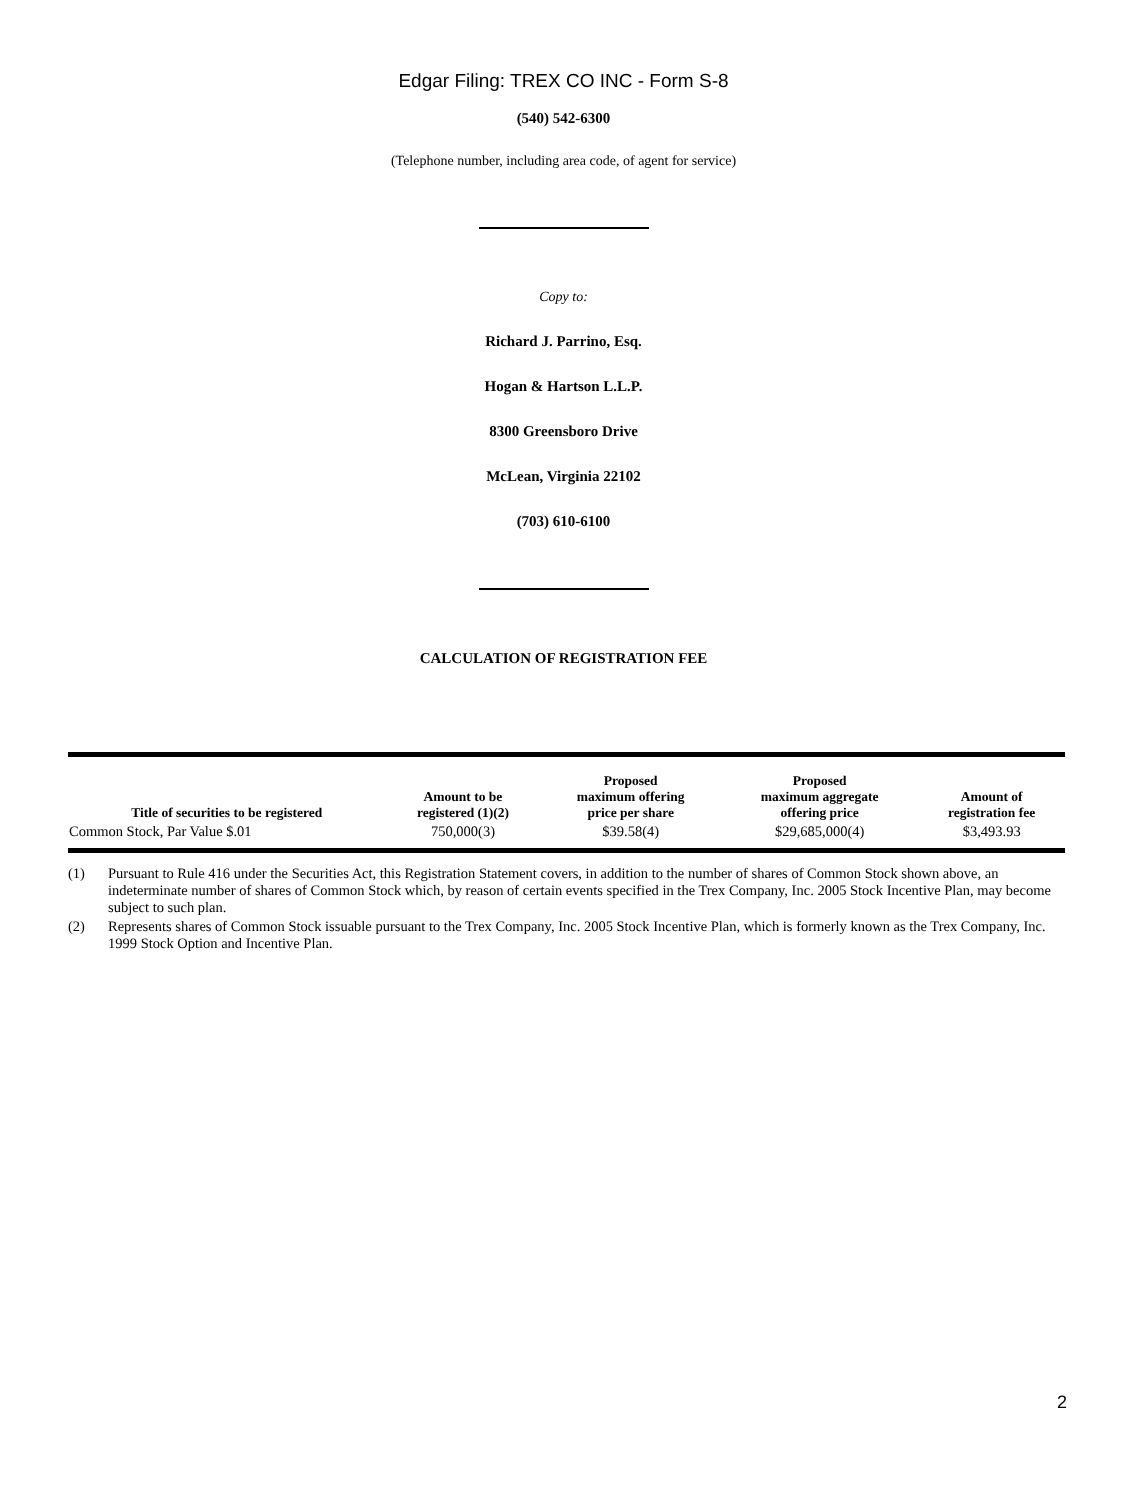Edgar Filing: TREX CO INC - Form S-8
(540) 542-6300
(Telephone number, including area code, of agent for service)
Copy to:
Richard J. Parrino, Esq.
Hogan & Hartson L.L.P.
8300 Greensboro Drive
McLean, Virginia 22102
(703) 610-6100
CALCULATION OF REGISTRATION FEE
| Title of securities to be registered | Amount to be registered (1)(2) | Proposed maximum offering price per share | Proposed maximum aggregate offering price | Amount of registration fee |
| --- | --- | --- | --- | --- |
| Common Stock, Par Value $.01 | 750,000(3) | $39.58(4) | $29,685,000(4) | $3,493.93 |
(1) Pursuant to Rule 416 under the Securities Act, this Registration Statement covers, in addition to the number of shares of Common Stock shown above, an indeterminate number of shares of Common Stock which, by reason of certain events specified in the Trex Company, Inc. 2005 Stock Incentive Plan, may become subject to such plan.
(2) Represents shares of Common Stock issuable pursuant to the Trex Company, Inc. 2005 Stock Incentive Plan, which is formerly known as the Trex Company, Inc. 1999 Stock Option and Incentive Plan.
2